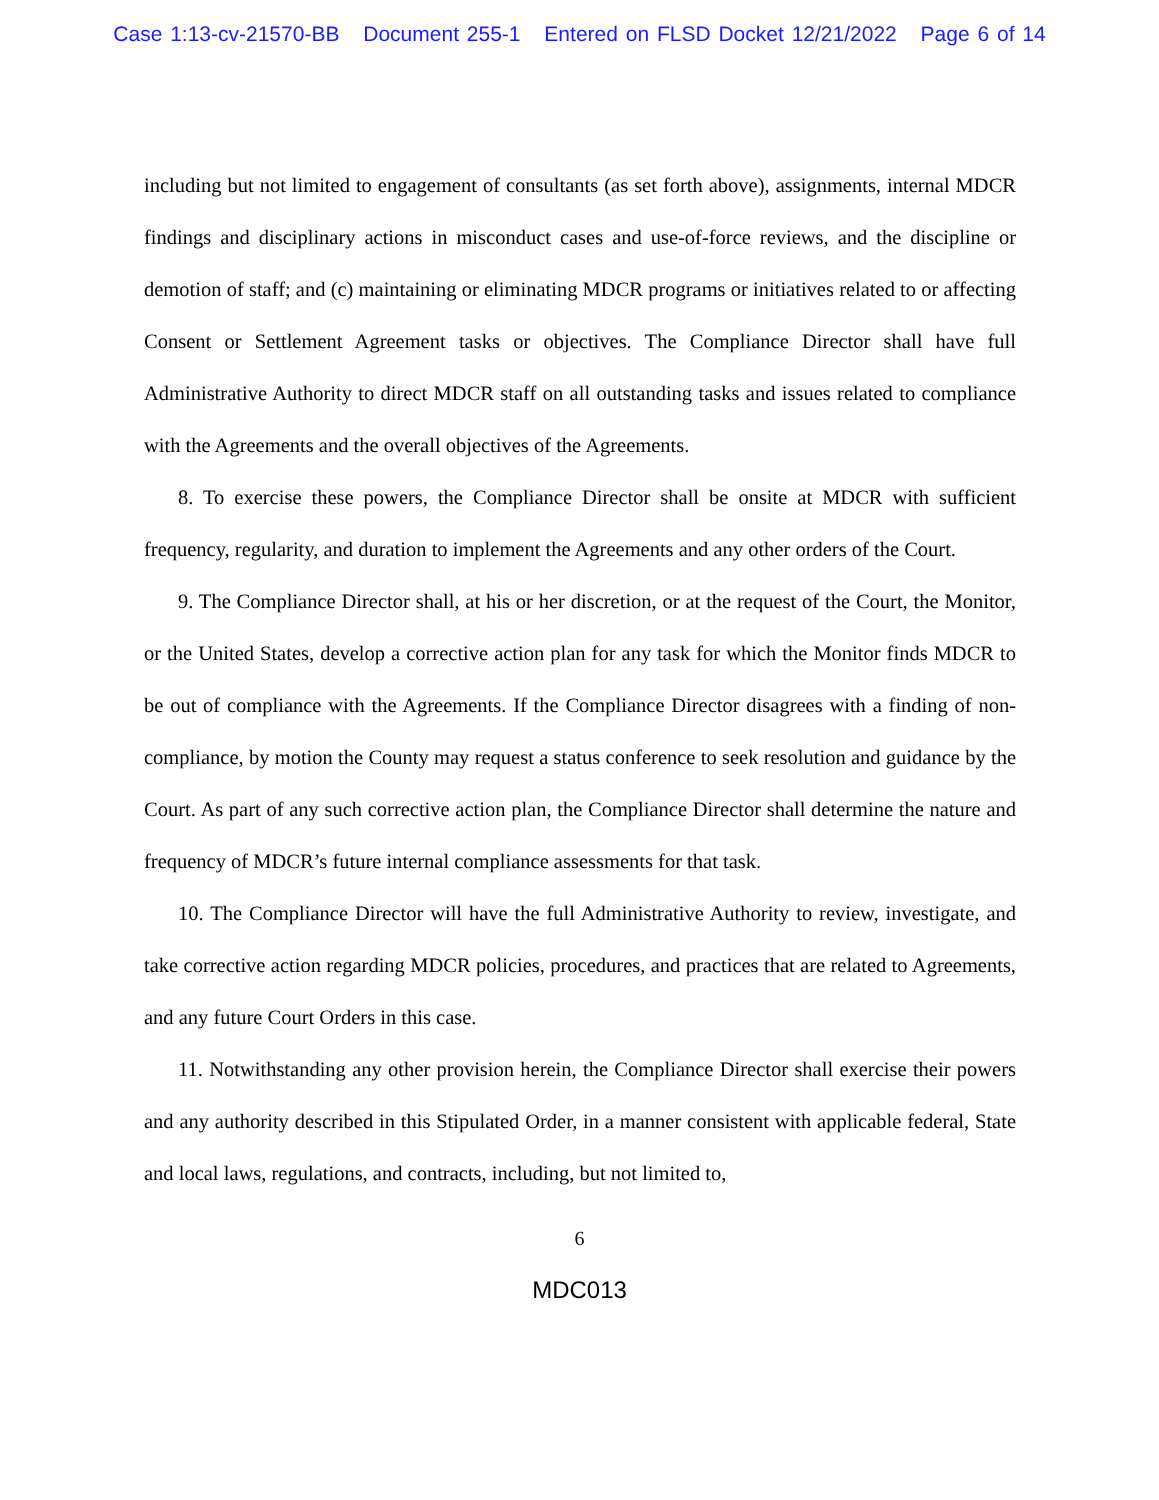Case 1:13-cv-21570-BB Document 255-1 Entered on FLSD Docket 12/21/2022 Page 6 of 14
including but not limited to engagement of consultants (as set forth above), assignments, internal MDCR findings and disciplinary actions in misconduct cases and use-of-force reviews, and the discipline or demotion of staff; and (c) maintaining or eliminating MDCR programs or initiatives related to or affecting Consent or Settlement Agreement tasks or objectives. The Compliance Director shall have full Administrative Authority to direct MDCR staff on all outstanding tasks and issues related to compliance with the Agreements and the overall objectives of the Agreements.
8. To exercise these powers, the Compliance Director shall be onsite at MDCR with sufficient frequency, regularity, and duration to implement the Agreements and any other orders of the Court.
9. The Compliance Director shall, at his or her discretion, or at the request of the Court, the Monitor, or the United States, develop a corrective action plan for any task for which the Monitor finds MDCR to be out of compliance with the Agreements. If the Compliance Director disagrees with a finding of non-compliance, by motion the County may request a status conference to seek resolution and guidance by the Court. As part of any such corrective action plan, the Compliance Director shall determine the nature and frequency of MDCR’s future internal compliance assessments for that task.
10. The Compliance Director will have the full Administrative Authority to review, investigate, and take corrective action regarding MDCR policies, procedures, and practices that are related to Agreements, and any future Court Orders in this case.
11. Notwithstanding any other provision herein, the Compliance Director shall exercise their powers and any authority described in this Stipulated Order, in a manner consistent with applicable federal, State and local laws, regulations, and contracts, including, but not limited to,
6
MDC013